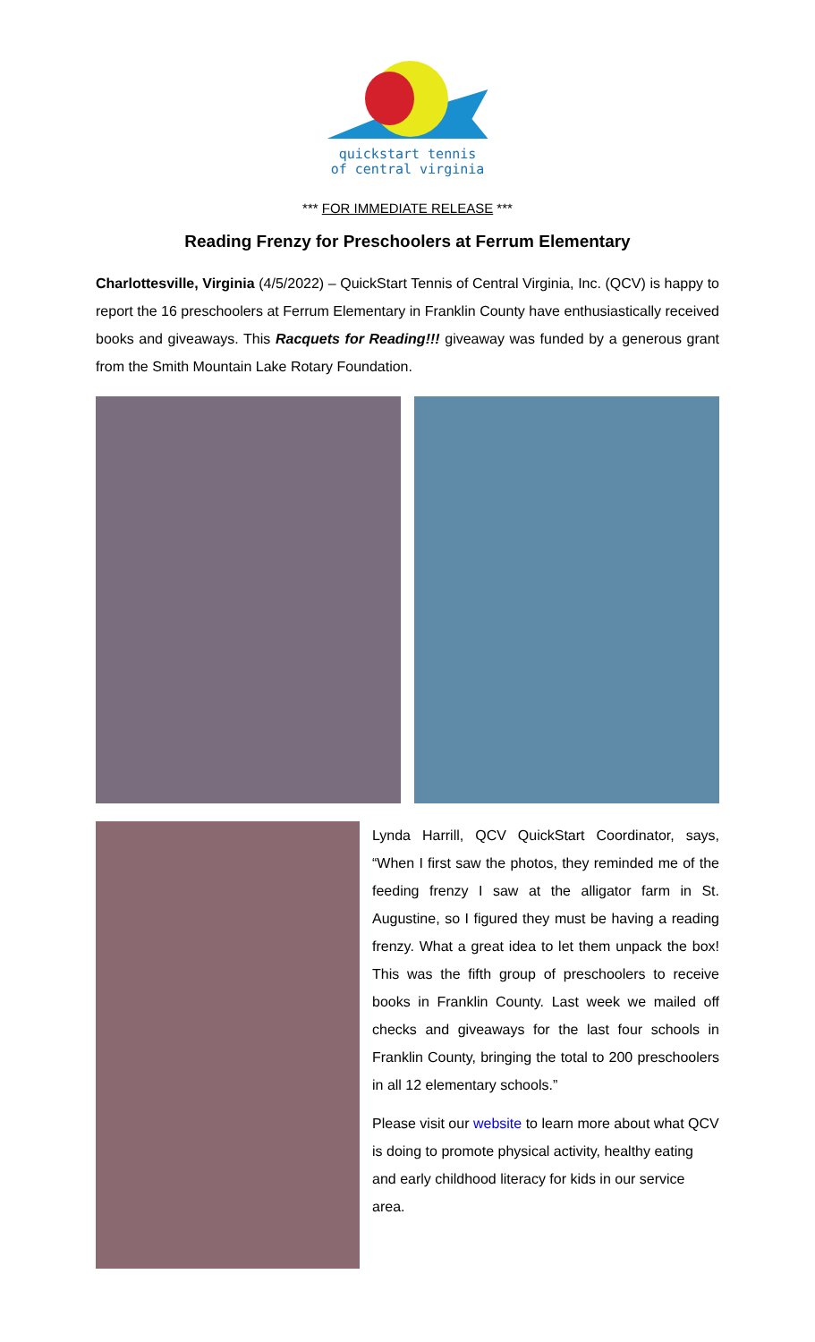quickstart tennis
of central virginia
*** FOR IMMEDIATE RELEASE ***
Reading Frenzy for Preschoolers at Ferrum Elementary
Charlottesville, Virginia (4/5/2022) – QuickStart Tennis of Central Virginia, Inc. (QCV) is happy to report the 16 preschoolers at Ferrum Elementary in Franklin County have enthusiastically received books and giveaways. This Racquets for Reading!!! giveaway was funded by a generous grant from the Smith Mountain Lake Rotary Foundation.
Lynda Harrill, QCV QuickStart Coordinator, says, “When I first saw the photos, they reminded me of the feeding frenzy I saw at the alligator farm in St. Augustine, so I figured they must be having a reading frenzy. What a great idea to let them unpack the box! This was the fifth group of preschoolers to receive books in Franklin County. Last week we mailed off checks and giveaways for the last four schools in Franklin County, bringing the total to 200 preschoolers in all 12 elementary schools.”
Please visit our website to learn more about what QCV is doing to promote physical activity, healthy eating and early childhood literacy for kids in our service area.